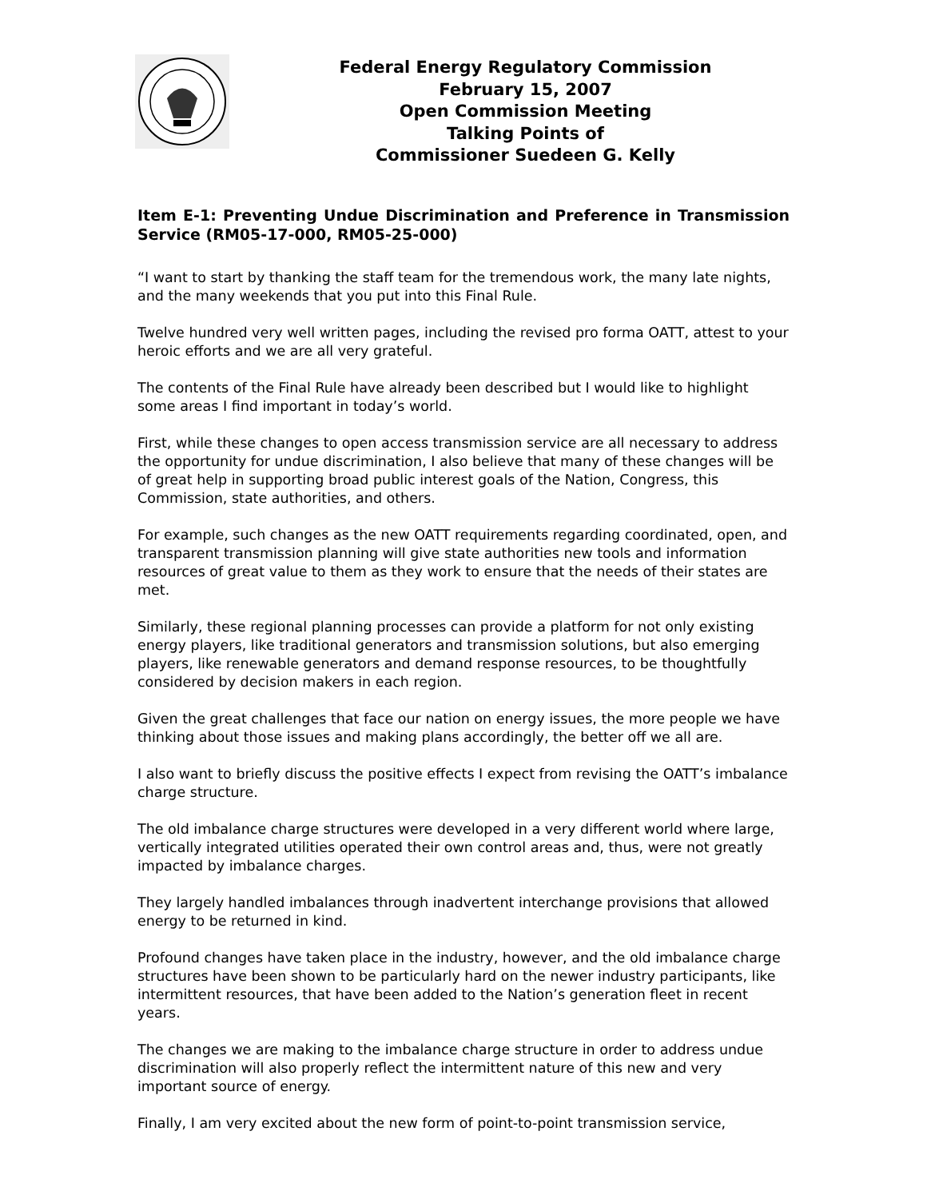Federal Energy Regulatory Commission
February 15, 2007
Open Commission Meeting
Talking Points of
Commissioner Suedeen G. Kelly
Item E-1: Preventing Undue Discrimination and Preference in Transmission Service (RM05-17-000, RM05-25-000)
“I want to start by thanking the staff team for the tremendous work, the many late nights, and the many weekends that you put into this Final Rule.
Twelve hundred very well written pages, including the revised pro forma OATT, attest to your heroic efforts and we are all very grateful.
The contents of the Final Rule have already been described but I would like to highlight some areas I find important in today’s world.
First, while these changes to open access transmission service are all necessary to address the opportunity for undue discrimination, I also believe that many of these changes will be of great help in supporting broad public interest goals of the Nation, Congress, this Commission, state authorities, and others.
For example, such changes as the new OATT requirements regarding coordinated, open, and transparent transmission planning will give state authorities new tools and information resources of great value to them as they work to ensure that the needs of their states are met.
Similarly, these regional planning processes can provide a platform for not only existing energy players, like traditional generators and transmission solutions, but also emerging players, like renewable generators and demand response resources, to be thoughtfully considered by decision makers in each region.
Given the great challenges that face our nation on energy issues, the more people we have thinking about those issues and making plans accordingly, the better off we all are.
I also want to briefly discuss the positive effects I expect from revising the OATT’s imbalance charge structure.
The old imbalance charge structures were developed in a very different world where large, vertically integrated utilities operated their own control areas and, thus, were not greatly impacted by imbalance charges.
They largely handled imbalances through inadvertent interchange provisions that allowed energy to be returned in kind.
Profound changes have taken place in the industry, however, and the old imbalance charge structures have been shown to be particularly hard on the newer industry participants, like intermittent resources, that have been added to the Nation’s generation fleet in recent years.
The changes we are making to the imbalance charge structure in order to address undue discrimination will also properly reflect the intermittent nature of this new and very important source of energy.
Finally, I am very excited about the new form of point-to-point transmission service,